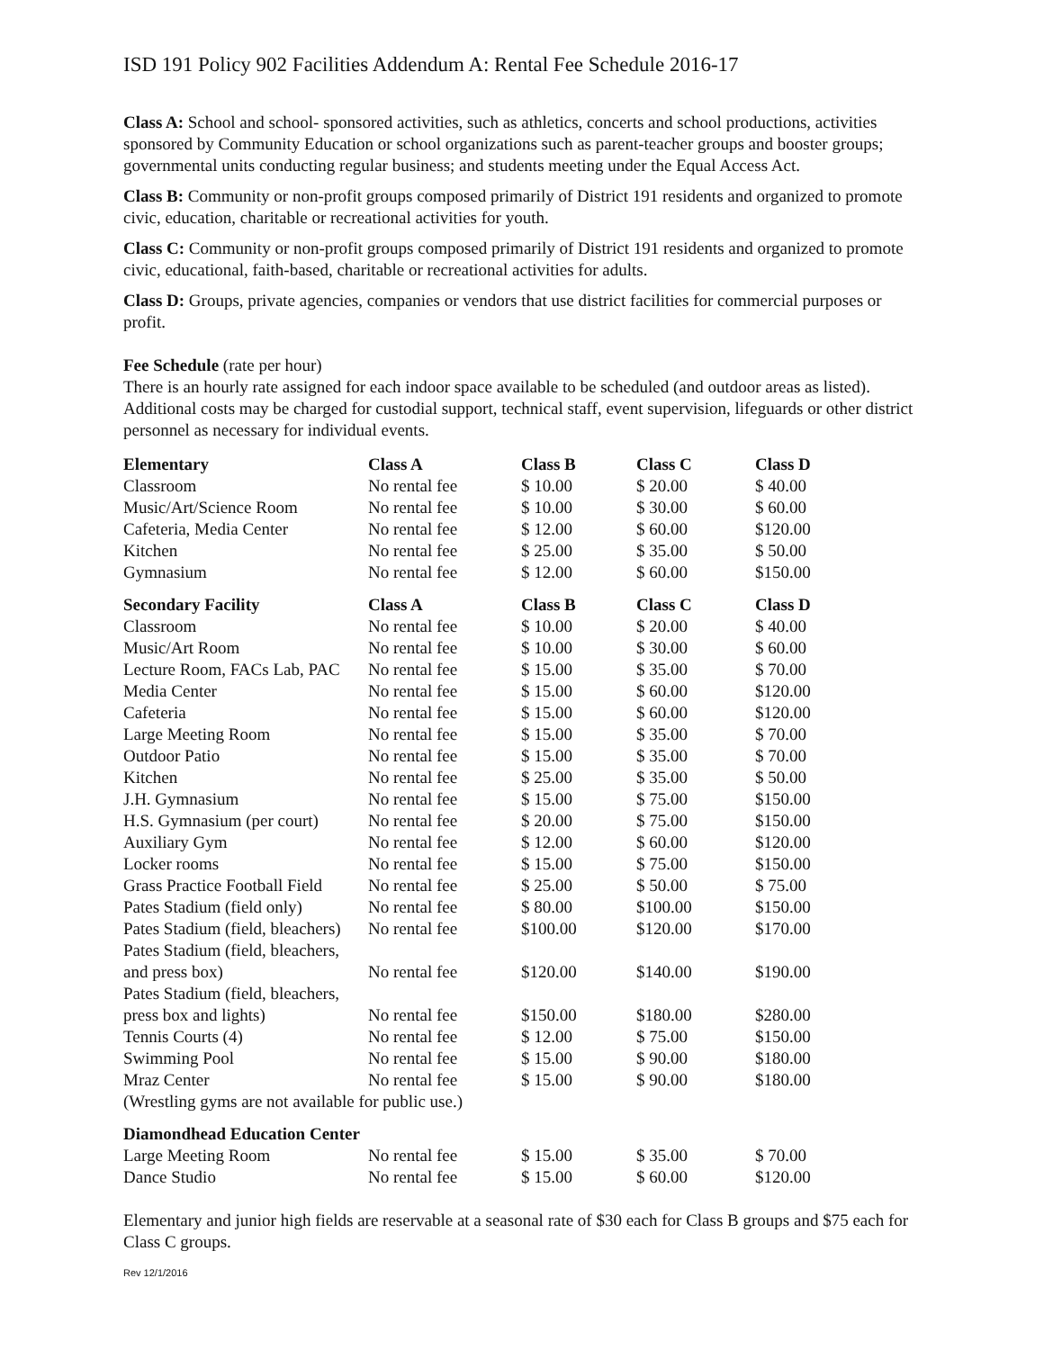ISD 191 Policy 902 Facilities Addendum A: Rental Fee Schedule 2016-17
Class A: School and school- sponsored activities, such as athletics, concerts and school productions, activities sponsored by Community Education or school organizations such as parent-teacher groups and booster groups; governmental units conducting regular business; and students meeting under the Equal Access Act.
Class B: Community or non-profit groups composed primarily of District 191 residents and organized to promote civic, education, charitable or recreational activities for youth.
Class C: Community or non-profit groups composed primarily of District 191 residents and organized to promote civic, educational, faith-based, charitable or recreational activities for adults.
Class D: Groups, private agencies, companies or vendors that use district facilities for commercial purposes or profit.
Fee Schedule (rate per hour)
There is an hourly rate assigned for each indoor space available to be scheduled (and outdoor areas as listed). Additional costs may be charged for custodial support, technical staff, event supervision, lifeguards or other district personnel as necessary for individual events.
| Elementary | Class A | Class B | Class C | Class D |
| --- | --- | --- | --- | --- |
| Classroom | No rental fee | $ 10.00 | $ 20.00 | $ 40.00 |
| Music/Art/Science Room | No rental fee | $ 10.00 | $ 30.00 | $ 60.00 |
| Cafeteria, Media Center | No rental fee | $ 12.00 | $ 60.00 | $120.00 |
| Kitchen | No rental fee | $ 25.00 | $ 35.00 | $ 50.00 |
| Gymnasium | No rental fee | $ 12.00 | $ 60.00 | $150.00 |
| Secondary Facility | Class A | Class B | Class C | Class D |
| Classroom | No rental fee | $ 10.00 | $ 20.00 | $ 40.00 |
| Music/Art Room | No rental fee | $ 10.00 | $ 30.00 | $ 60.00 |
| Lecture Room, FACs Lab, PAC | No rental fee | $ 15.00 | $ 35.00 | $ 70.00 |
| Media Center | No rental fee | $ 15.00 | $ 60.00 | $120.00 |
| Cafeteria | No rental fee | $ 15.00 | $ 60.00 | $120.00 |
| Large Meeting Room | No rental fee | $ 15.00 | $ 35.00 | $ 70.00 |
| Outdoor Patio | No rental fee | $ 15.00 | $ 35.00 | $ 70.00 |
| Kitchen | No rental fee | $ 25.00 | $ 35.00 | $ 50.00 |
| J.H. Gymnasium | No rental fee | $ 15.00 | $ 75.00 | $150.00 |
| H.S. Gymnasium (per court) | No rental fee | $ 20.00 | $ 75.00 | $150.00 |
| Auxiliary Gym | No rental fee | $ 12.00 | $ 60.00 | $120.00 |
| Locker rooms | No rental fee | $ 15.00 | $ 75.00 | $150.00 |
| Grass Practice Football Field | No rental fee | $ 25.00 | $ 50.00 | $ 75.00 |
| Pates Stadium (field only) | No rental fee | $ 80.00 | $100.00 | $150.00 |
| Pates Stadium (field, bleachers) | No rental fee | $100.00 | $120.00 | $170.00 |
| Pates Stadium (field, bleachers, and press box) | No rental fee | $120.00 | $140.00 | $190.00 |
| Pates Stadium (field, bleachers, press box and lights) | No rental fee | $150.00 | $180.00 | $280.00 |
| Tennis Courts (4) | No rental fee | $ 12.00 | $ 75.00 | $150.00 |
| Swimming Pool | No rental fee | $ 15.00 | $ 90.00 | $180.00 |
| Mraz Center | No rental fee | $ 15.00 | $ 90.00 | $180.00 |
| (Wrestling gyms are not available for public use.) | | | | |
| Diamondhead Education Center | | | | |
| Large Meeting Room | No rental fee | $ 15.00 | $ 35.00 | $ 70.00 |
| Dance Studio | No rental fee | $ 15.00 | $ 60.00 | $120.00 |
Elementary and junior high fields are reservable at a seasonal rate of $30 each for Class B groups and $75 each for Class C groups.
Rev 12/1/2016